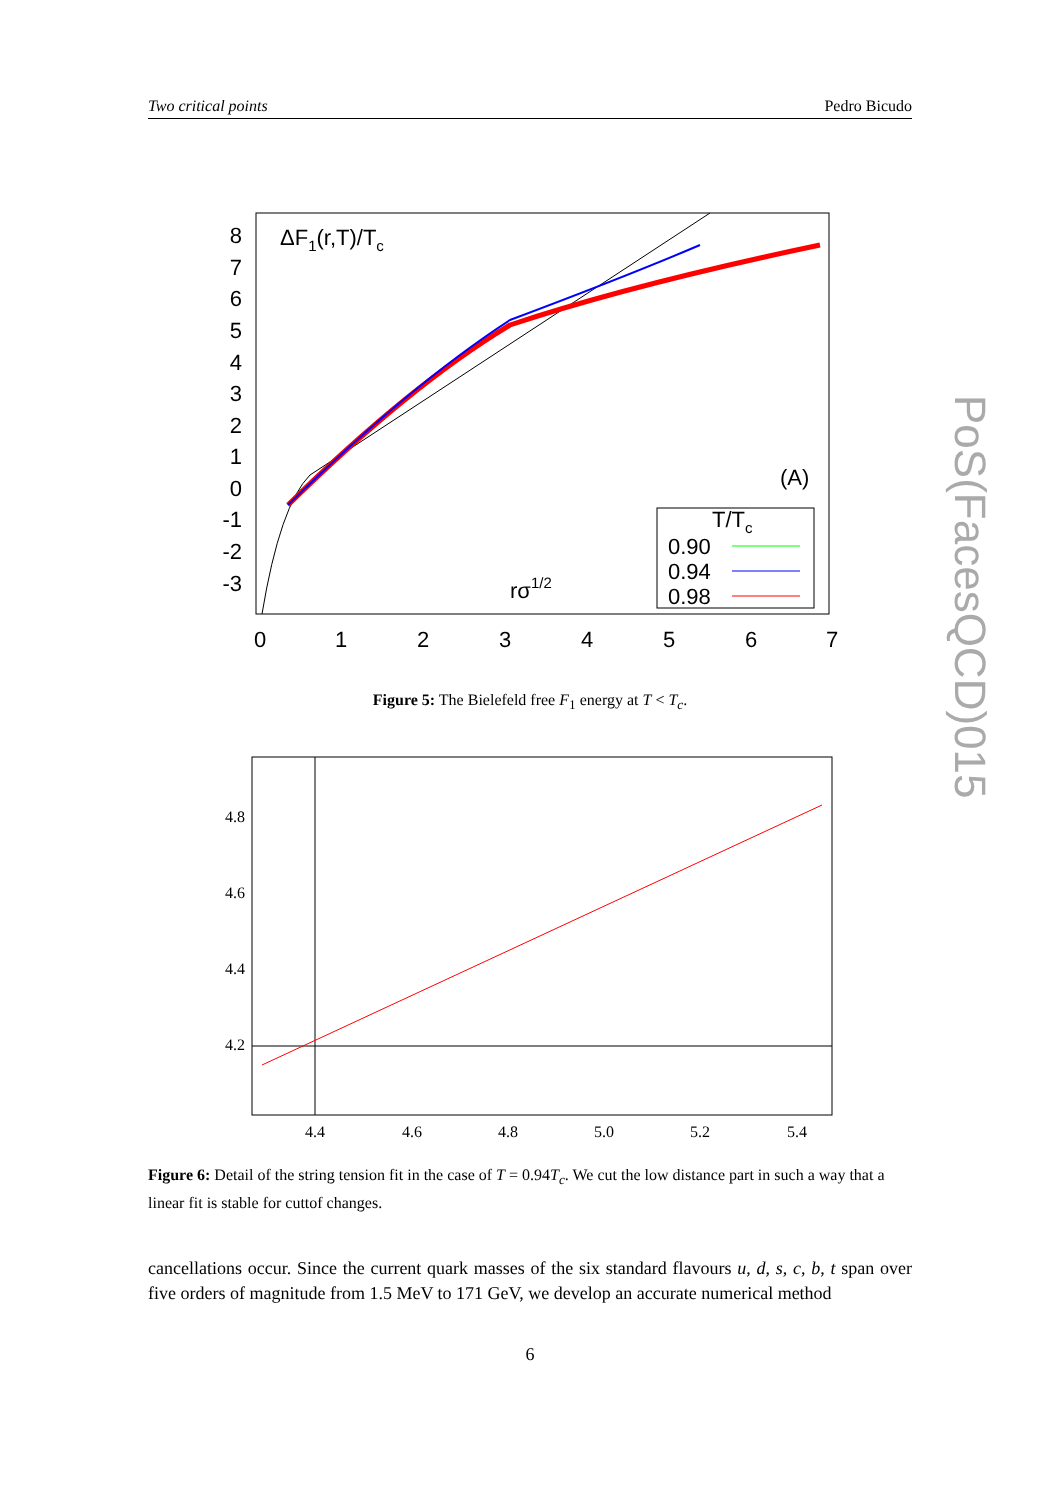Two critical points Pedro Bicudo
ΔF1(r,T)/Tc
(A)
rσ1/2
T/Tc
0.90
0.94
0.98
8
7
6
5
4
3
2
1
0
-1
-2
-3
0
1
2
3
4
5
6
7
Figure 5: The Bielefeld free F<sub>1</sub> energy at T < T<sub>c</sub>.
4.8
4.6
4.4
4.2
4.4
4.6
4.8
5.0
5.2
5.4
Figure 6: Detail of the string tension fit in the case of T = 0.94T<sub>c</sub>. We cut the low distance part in such a way that a linear fit is stable for cuttof changes.
cancellations occur. Since the current quark masses of the six standard flavours u, d, s, c, b, t span over five orders of magnitude from 1.5 MeV to 171 GeV, we develop an accurate numerical method
6
PoS(FacesQCD)015